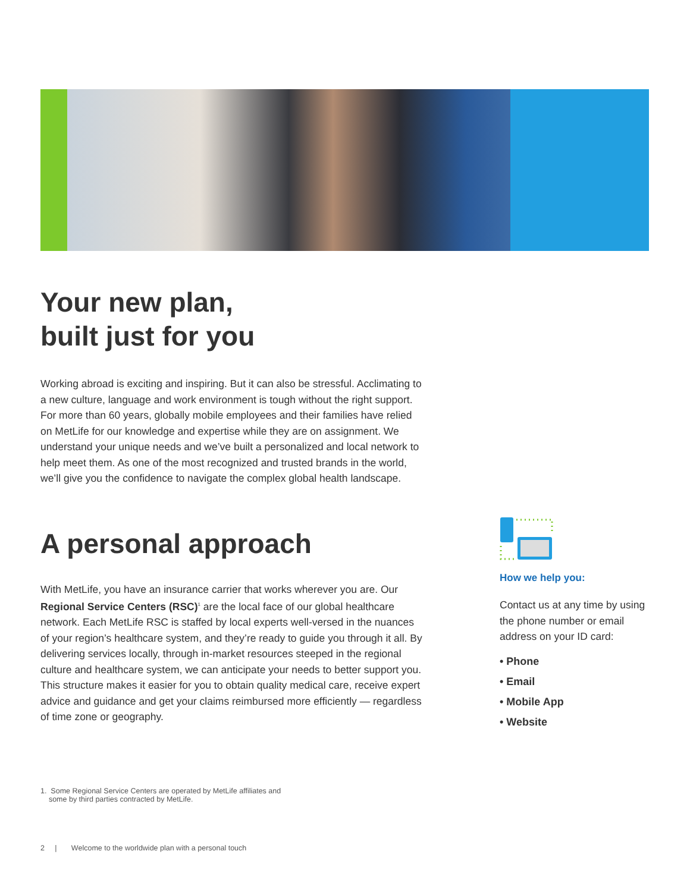Your new plan,
built just for you
Working abroad is exciting and inspiring. But it can also be stressful. Acclimating to a new culture, language and work environment is tough without the right support. For more than 60 years, globally mobile employees and their families have relied on MetLife for our knowledge and expertise while they are on assignment. We understand your unique needs and we’ve built a personalized and local network to help meet them. As one of the most recognized and trusted brands in the world, we’ll give you the confidence to navigate the complex global health landscape.
A personal approach
With MetLife, you have an insurance carrier that works wherever you are. Our Regional Service Centers (RSC)<sup>1</sup> are the local face of our global healthcare network. Each MetLife RSC is staffed by local experts well-versed in the nuances of your region’s healthcare system, and they’re ready to guide you through it all. By delivering services locally, through in-market resources steeped in the regional culture and healthcare system, we can anticipate your needs to better support you. This structure makes it easier for you to obtain quality medical care, receive expert advice and guidance and get your claims reimbursed more efficiently — regardless of time zone or geography.
How we help you:
Contact us at any time by using the phone number or email address on your ID card:
• Phone
• Email
• Mobile App
• Website
1. Some Regional Service Centers are operated by MetLife affiliates and
some by third parties contracted by MetLife.
2 | Welcome to the worldwide plan with a personal touch